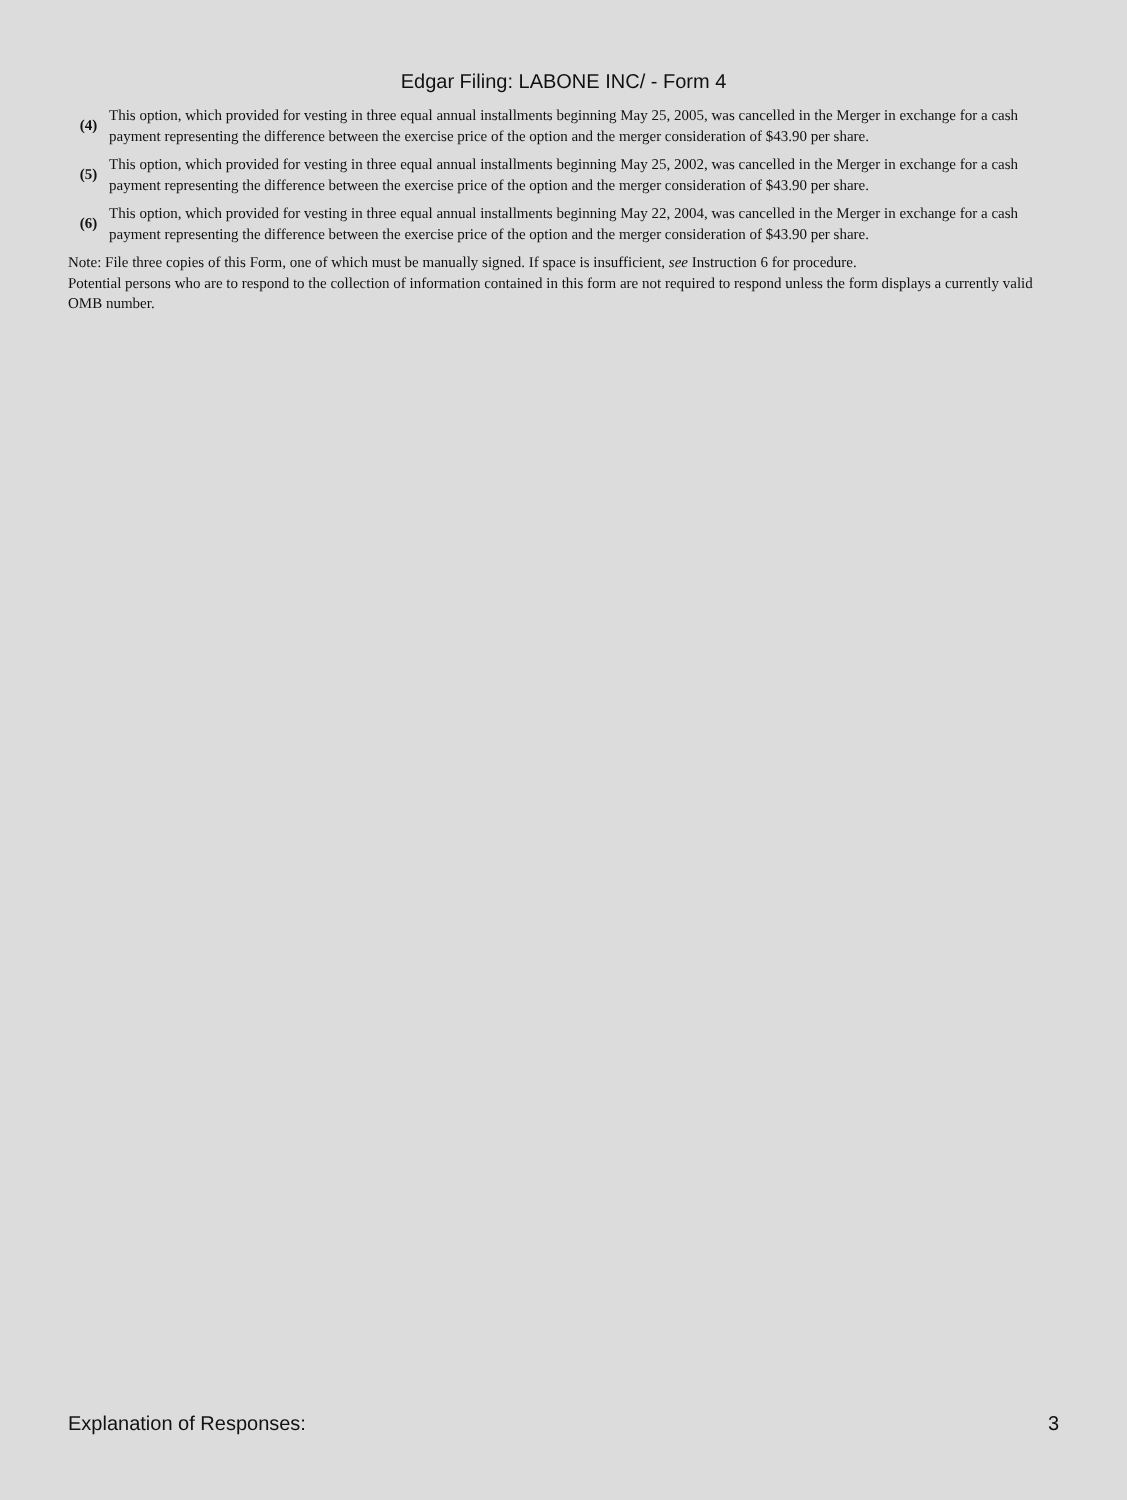Edgar Filing: LABONE INC/ - Form 4
| (4) | This option, which provided for vesting in three equal annual installments beginning May 25, 2005, was cancelled in the Merger in exchange for a cash payment representing the difference between the exercise price of the option and the merger consideration of $43.90 per share. |
| (5) | This option, which provided for vesting in three equal annual installments beginning May 25, 2002, was cancelled in the Merger in exchange for a cash payment representing the difference between the exercise price of the option and the merger consideration of $43.90 per share. |
| (6) | This option, which provided for vesting in three equal annual installments beginning May 22, 2004, was cancelled in the Merger in exchange for a cash payment representing the difference between the exercise price of the option and the merger consideration of $43.90 per share. |
Note: File three copies of this Form, one of which must be manually signed. If space is insufficient, see Instruction 6 for procedure.
Potential persons who are to respond to the collection of information contained in this form are not required to respond unless the form displays a currently valid OMB number.
Explanation of Responses: 3